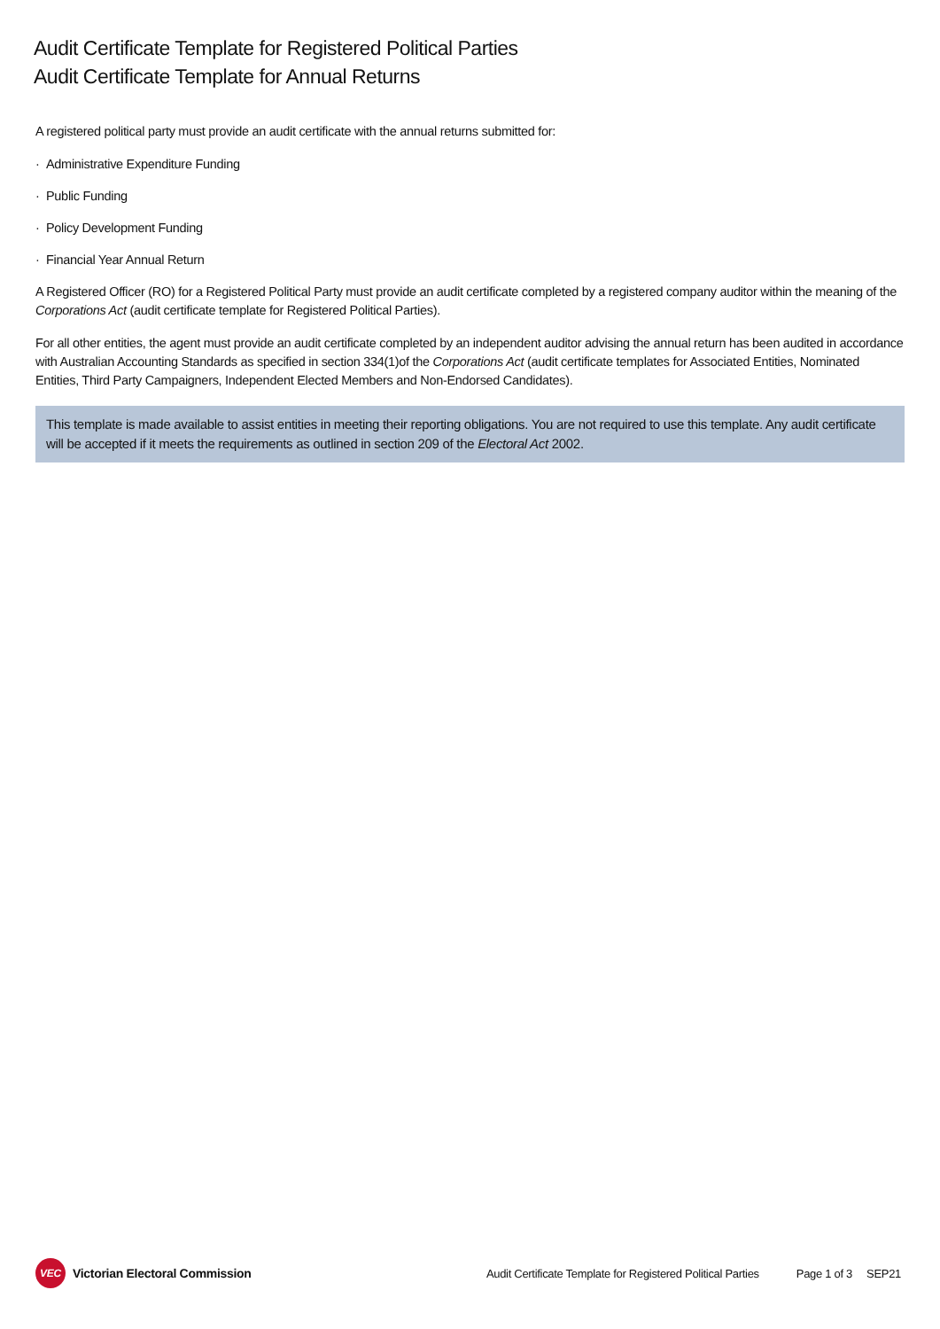Audit Certificate Template for Registered Political Parties
Audit Certificate Template for Annual Returns
A registered political party must provide an audit certificate with the annual returns submitted for:
· Administrative Expenditure Funding
· Public Funding
· Policy Development Funding
· Financial Year Annual Return
A Registered Officer (RO) for a Registered Political Party must provide an audit certificate completed by a registered company auditor within the meaning of the Corporations Act (audit certificate template for Registered Political Parties).
For all other entities, the agent must provide an audit certificate completed by an independent auditor advising the annual return has been audited in accordance with Australian Accounting Standards as specified in section 334(1)of the Corporations Act (audit certificate templates for Associated Entities, Nominated Entities, Third Party Campaigners, Independent Elected Members and Non-Endorsed Candidates).
This template is made available to assist entities in meeting their reporting obligations. You are not required to use this template. Any audit certificate will be accepted if it meets the requirements as outlined in section 209 of the Electoral Act 2002.
VEC Victorian Electoral Commission
Audit Certificate Template for Registered Political Parties Page 1 of 3 SEP21